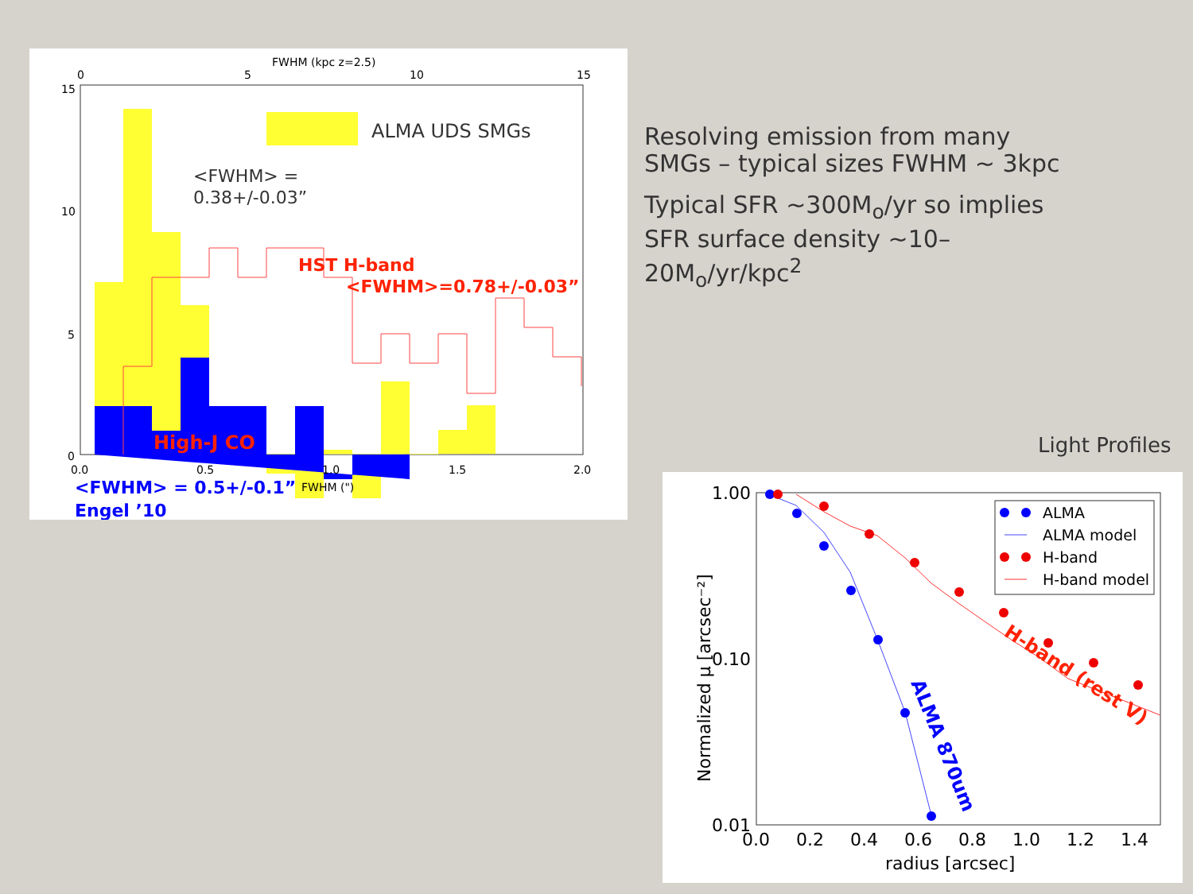FWHM (kpc z=2.5)
0
5
10
15
15
10
5
0
ALMA UDS SMGs
<FWHM> =
0.38+/-0.03”
HST H-band
<FWHM>=0.78+/-0.03”
High-J CO
0.0
0.5
1.0
1.5
2.0
<FWHM> = 0.5+/-0.1”
FWHM (")
Engel ’10
Resolving emission from many SMGs – typical sizes FWHM ~ 3kpc
Typical SFR ~300M<sub>o</sub>/yr so implies SFR surface density ~10–20M<sub>o</sub>/yr/kpc<sup>2</sup>
Light Profiles
1.00
0.10
0.01
0.0
0.2
0.4
0.6
0.8
1.0
1.2
1.4
radius [arcsec]
Normalized μ [arcsec⁻²]
ALMA
ALMA model
H-band
H-band model
ALMA 870um
H-band (rest V)